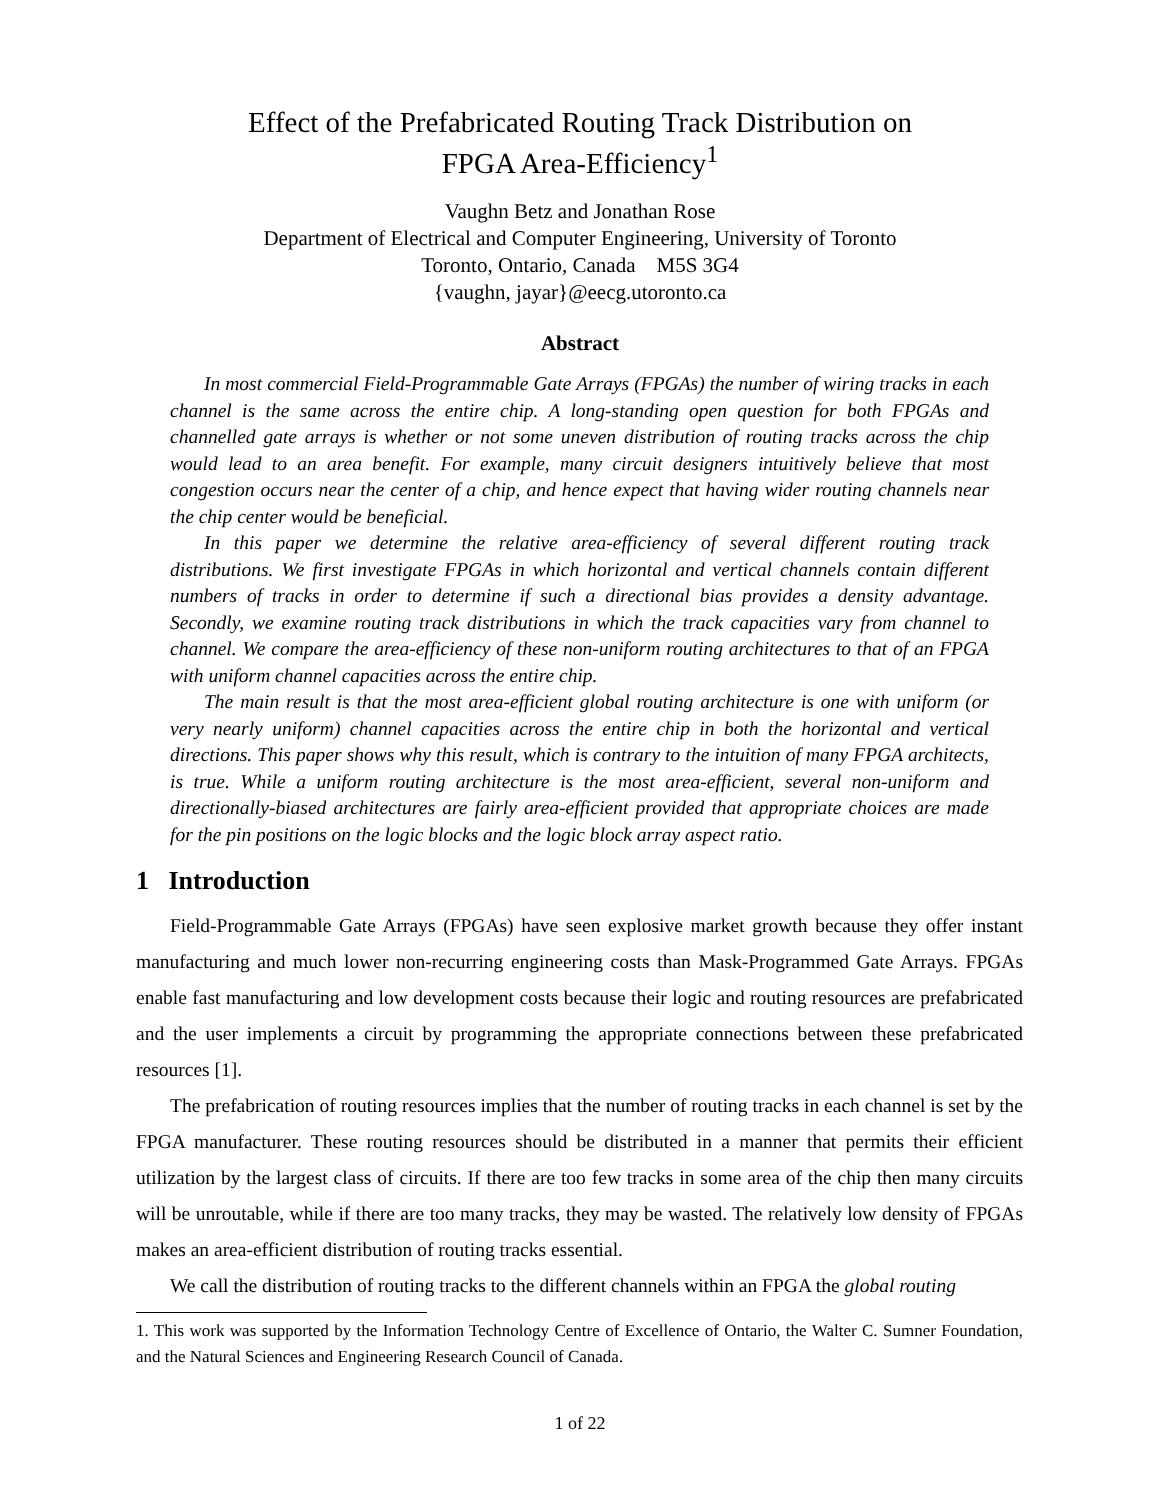Effect of the Prefabricated Routing Track Distribution on
FPGA Area-Efficiency<sup>1</sup>
Vaughn Betz and Jonathan Rose
Department of Electrical and Computer Engineering, University of Toronto
Toronto, Ontario, Canada M5S 3G4
{vaughn, jayar}@eecg.utoronto.ca
Abstract
In most commercial Field-Programmable Gate Arrays (FPGAs) the number of wiring tracks in each channel is the same across the entire chip. A long-standing open question for both FPGAs and channelled gate arrays is whether or not some uneven distribution of routing tracks across the chip would lead to an area benefit. For example, many circuit designers intuitively believe that most congestion occurs near the center of a chip, and hence expect that having wider routing channels near the chip center would be beneficial.
In this paper we determine the relative area-efficiency of several different routing track distributions. We first investigate FPGAs in which horizontal and vertical channels contain different numbers of tracks in order to determine if such a directional bias provides a density advantage. Secondly, we examine routing track distributions in which the track capacities vary from channel to channel. We compare the area-efficiency of these non-uniform routing architectures to that of an FPGA with uniform channel capacities across the entire chip.
The main result is that the most area-efficient global routing architecture is one with uniform (or very nearly uniform) channel capacities across the entire chip in both the horizontal and vertical directions. This paper shows why this result, which is contrary to the intuition of many FPGA architects, is true. While a uniform routing architecture is the most area-efficient, several non-uniform and directionally-biased architectures are fairly area-efficient provided that appropriate choices are made for the pin positions on the logic blocks and the logic block array aspect ratio.
1 Introduction
Field-Programmable Gate Arrays (FPGAs) have seen explosive market growth because they offer instant manufacturing and much lower non-recurring engineering costs than Mask-Programmed Gate Arrays. FPGAs enable fast manufacturing and low development costs because their logic and routing resources are prefabricated and the user implements a circuit by programming the appropriate connections between these prefabricated resources [1].
The prefabrication of routing resources implies that the number of routing tracks in each channel is set by the FPGA manufacturer. These routing resources should be distributed in a manner that permits their efficient utilization by the largest class of circuits. If there are too few tracks in some area of the chip then many circuits will be unroutable, while if there are too many tracks, they may be wasted. The relatively low density of FPGAs makes an area-efficient distribution of routing tracks essential.
We call the distribution of routing tracks to the different channels within an FPGA the global routing
1. This work was supported by the Information Technology Centre of Excellence of Ontario, the Walter C. Sumner Foundation, and the Natural Sciences and Engineering Research Council of Canada.
1 of 22